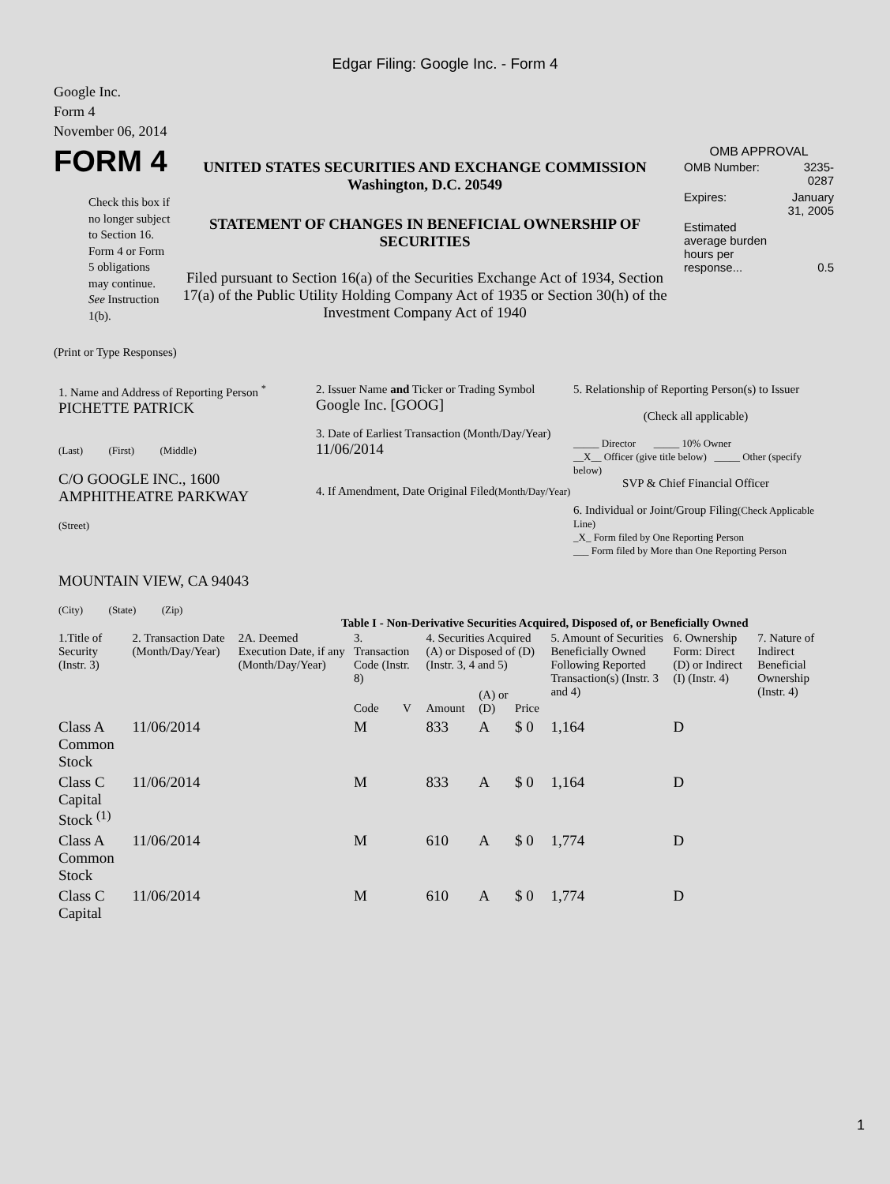Edgar Filing: Google Inc. - Form 4
Google Inc.
Form 4
November 06, 2014
FORM 4
Check this box if no longer subject to Section 16. Form 4 or Form 5 obligations may continue. See Instruction 1(b).
UNITED STATES SECURITIES AND EXCHANGE COMMISSION
Washington, D.C. 20549
STATEMENT OF CHANGES IN BENEFICIAL OWNERSHIP OF SECURITIES
Filed pursuant to Section 16(a) of the Securities Exchange Act of 1934, Section 17(a) of the Public Utility Holding Company Act of 1935 or Section 30(h) of the Investment Company Act of 1940
OMB APPROVAL
| OMB Number: | 3235-0287 |
| Expires: | January 31, 2005 |
| Estimated average burden hours per response... | 0.5 |
(Print or Type Responses)
1. Name and Address of Reporting Person <sup>*</sup>
PICHETTE PATRICK
(Last) (First) (Middle)
C/O GOOGLE INC., 1600 AMPHITHEATRE PARKWAY
(Street)
MOUNTAIN VIEW, CA 94043
(City) (State) (Zip)
2. Issuer Name and Ticker or Trading Symbol
Google Inc. [GOOG]
3. Date of Earliest Transaction (Month/Day/Year)
11/06/2014
4. If Amendment, Date Original Filed(Month/Day/Year)
5. Relationship of Reporting Person(s) to Issuer
(Check all applicable)
_____ Director _____ 10% Owner
__X__ Officer (give title below) _____ Other (specify below)
SVP & Chief Financial Officer
6. Individual or Joint/Group Filing(Check Applicable Line)
_X_ Form filed by One Reporting Person
___ Form filed by More than One Reporting Person
Table I - Non-Derivative Securities Acquired, Disposed of, or Beneficially Owned
| 1.Title of Security (Instr. 3) | 2. Transaction Date (Month/Day/Year) | 2A. Deemed Execution Date, if any (Month/Day/Year) | 3. Transaction Code (Instr. 8) | | 4. Securities Acquired (A) or Disposed of (D) (Instr. 3, 4 and 5) | | | 5. Amount of Securities Beneficially Owned Following Reported Transaction(s) (Instr. 3 and 4) | 6. Ownership Form: Direct (D) or Indirect (I) (Instr. 4) | 7. Nature of Indirect Beneficial Ownership (Instr. 4) |
| --- | --- | --- | --- | --- | --- | --- | --- | --- | --- | --- |
| | | | Code | V | Amount | (A) or (D) | Price | | | |
| Class A Common Stock | 11/06/2014 | | M | | 833 | A | $ 0 | 1,164 | D | |
| Class C Capital Stock <sup>(1)</sup> | 11/06/2014 | | M | | 833 | A | $ 0 | 1,164 | D | |
| Class A Common Stock | 11/06/2014 | | M | | 610 | A | $ 0 | 1,774 | D | |
| Class C Capital | 11/06/2014 | | M | | 610 | A | $ 0 | 1,774 | D | |
1